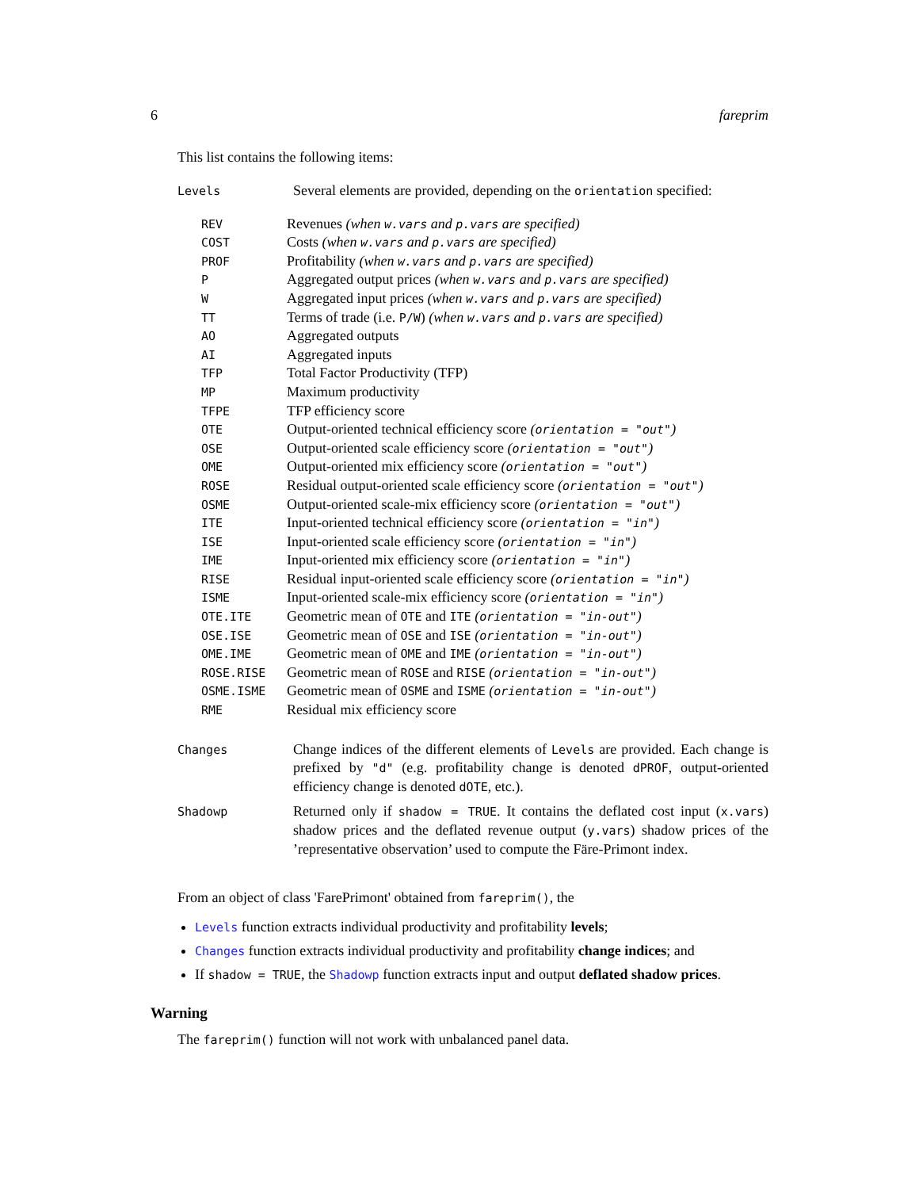6 fareprim
This list contains the following items:
| Levels | Several elements are provided, depending on the orientation specified: |
| REV | Revenues (when w.vars and p.vars are specified) |
| COST | Costs (when w.vars and p.vars are specified) |
| PROF | Profitability (when w.vars and p.vars are specified) |
| P | Aggregated output prices (when w.vars and p.vars are specified) |
| W | Aggregated input prices (when w.vars and p.vars are specified) |
| TT | Terms of trade (i.e. P/W ) (when w.vars and p.vars are specified) |
| AO | Aggregated outputs |
| AI | Aggregated inputs |
| TFP | Total Factor Productivity (TFP) |
| MP | Maximum productivity |
| TFPE | TFP efficiency score |
| OTE | Output-oriented technical efficiency score ( orientation = "out" ) |
| OSE | Output-oriented scale efficiency score ( orientation = "out" ) |
| OME | Output-oriented mix efficiency score ( orientation = "out" ) |
| ROSE | Residual output-oriented scale efficiency score ( orientation = "out" ) |
| OSME | Output-oriented scale-mix efficiency score ( orientation = "out" ) |
| ITE | Input-oriented technical efficiency score ( orientation = "in" ) |
| ISE | Input-oriented scale efficiency score ( orientation = "in" ) |
| IME | Input-oriented mix efficiency score ( orientation = "in" ) |
| RISE | Residual input-oriented scale efficiency score ( orientation = "in" ) |
| ISME | Input-oriented scale-mix efficiency score ( orientation = "in" ) |
| OTE.ITE | Geometric mean of OTE and ITE ( orientation = "in-out" ) |
| OSE.ISE | Geometric mean of OSE and ISE ( orientation = "in-out" ) |
| OME.IME | Geometric mean of OME and IME ( orientation = "in-out" ) |
| ROSE.RISE | Geometric mean of ROSE and RISE ( orientation = "in-out" ) |
| OSME.ISME | Geometric mean of OSME and ISME ( orientation = "in-out" ) |
| RME | Residual mix efficiency score |
| Changes | Change indices of the different elements of Levels are provided. Each change is prefixed by "d" (e.g. profitability change is denoted dPROF , output-oriented efficiency change is denoted dOTE , etc.). |
| Shadowp | Returned only if shadow = TRUE . It contains the deflated cost input ( x.vars ) shadow prices and the deflated revenue output ( y.vars ) shadow prices of the ’representative observation’ used to compute the Färe-Primont index. |
From an object of class 'FarePrimont' obtained from fareprim(), the
Levels function extracts individual productivity and profitability levels;
Changes function extracts individual productivity and profitability change indices; and
If shadow = TRUE, the Shadowp function extracts input and output deflated shadow prices.
Warning
The fareprim() function will not work with unbalanced panel data.